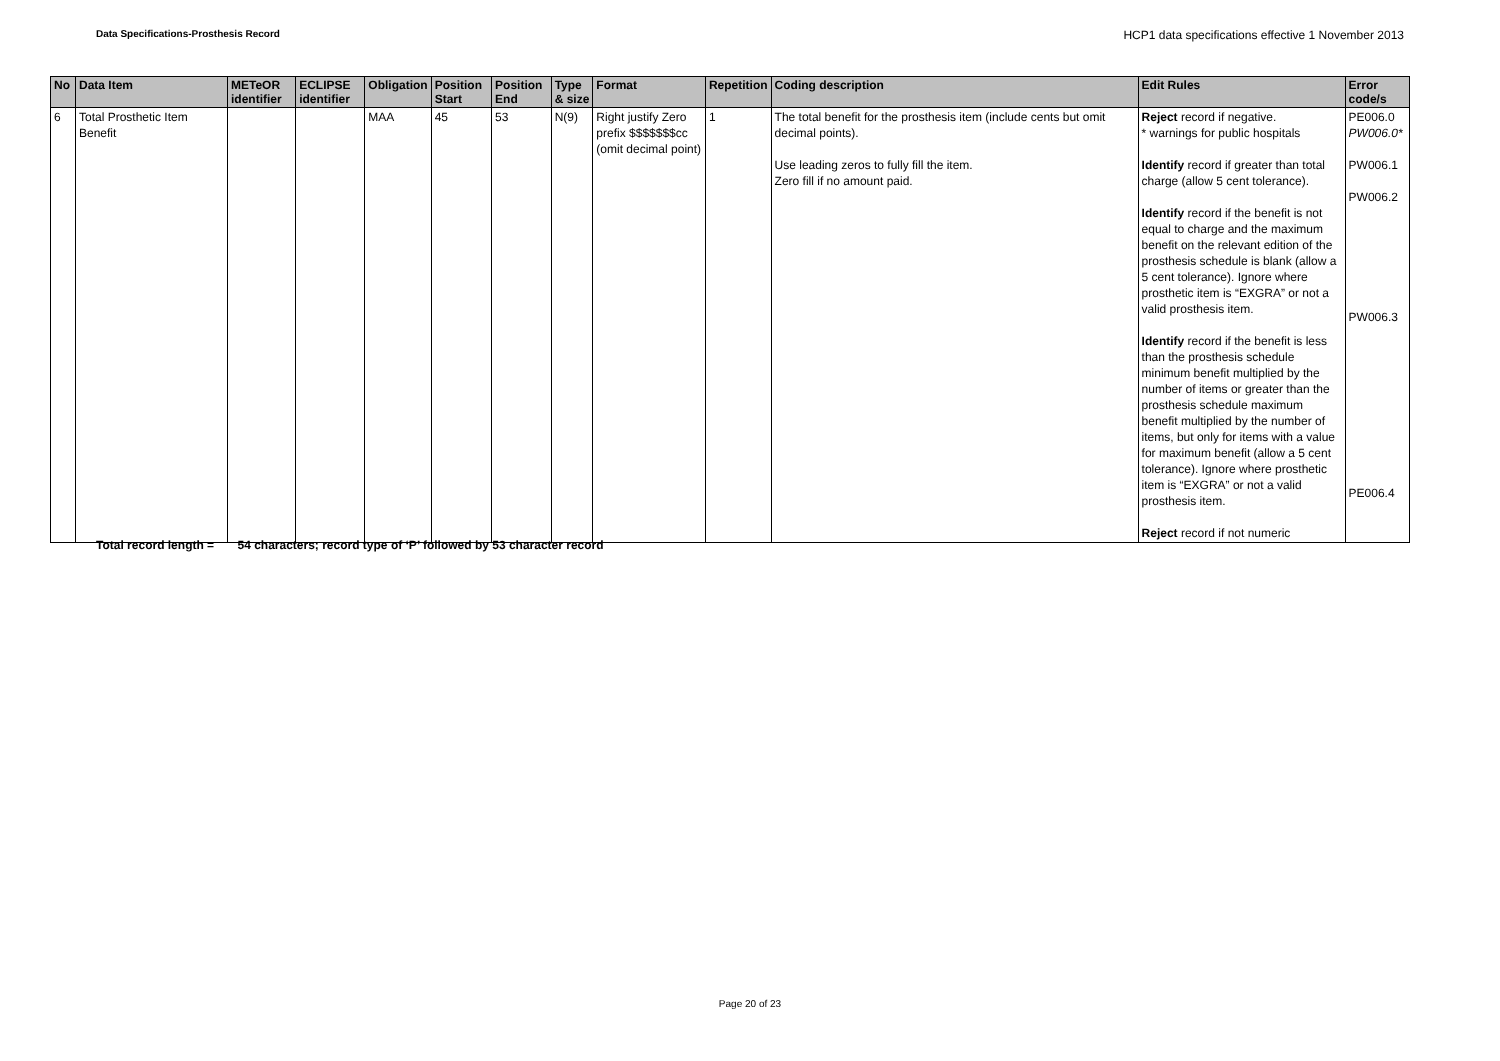Data Specifications-Prosthesis Record HCP1 data specifications effective 1 November 2013
| No | Data Item | METeOR identifier | ECLIPSE identifier | Obligation | Position Start | Position End | Type & size | Format | Repetition | Coding description | Edit Rules | Error code/s |
| --- | --- | --- | --- | --- | --- | --- | --- | --- | --- | --- | --- | --- |
| 6 | Total Prosthetic Item Benefit | | | MAA | 45 | 53 | N(9) | Right justify Zero prefix $$$$$$$cc (omit decimal point) | 1 | The total benefit for the prosthesis item (include cents but omit decimal points). Use leading zeros to fully fill the item. Zero fill if no amount paid. | Reject record if negative. * warnings for public hospitals Identify record if greater than total charge (allow 5 cent tolerance). Identify record if the benefit is not equal to charge and the maximum benefit on the relevant edition of the prosthesis schedule is blank (allow a 5 cent tolerance). Ignore where prosthetic item is “EXGRA” or not a valid prosthesis item. Identify record if the benefit is less than the prosthesis schedule minimum benefit multiplied by the number of items or greater than the prosthesis schedule maximum benefit multiplied by the number of items, but only for items with a value for maximum benefit (allow a 5 cent tolerance). Ignore where prosthetic item is “EXGRA” or not a valid prosthesis item. Reject record if not numeric | PE006.0 PW006.0* PW006.1 PW006.2 PW006.3 PE006.4 |
Total record length = 54 characters; record type of ‘P’ followed by 53 character record
Page 20 of 23